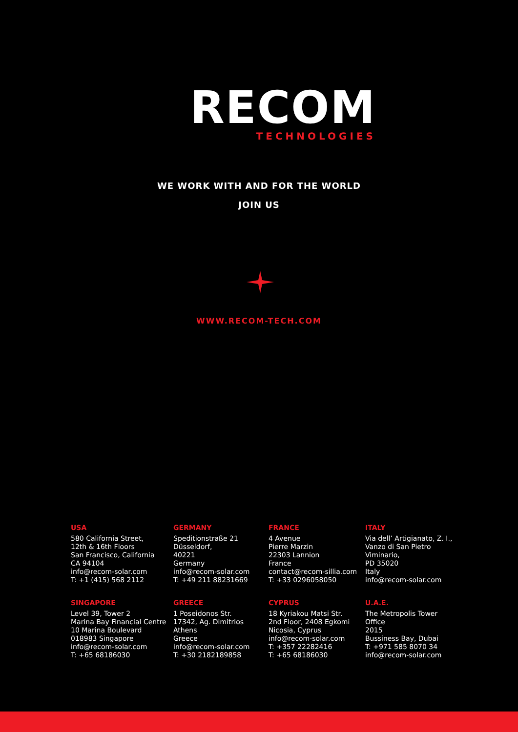RECOM
TECHNOLOGIES
WE WORK WITH AND FOR THE WORLD
JOIN US
WWW.RECOM-TECH.COM
USA
580 California Street,
12th & 16th Floors
San Francisco, California
CA 94104
info@recom-solar.com
T: +1 (415) 568 2112
GERMANY
Speditionstraße 21
Düsseldorf,
40221
Germany
info@recom-solar.com
T: +49 211 88231669
FRANCE
4 Avenue
Pierre Marzin
22303 Lannion
France
contact@recom-sillia.com
T: +33 0296058050
ITALY
Via dell’ Artigianato, Z. I.,
Vanzo di San Pietro
Viminario,
PD 35020
Italy
info@recom-solar.com
SINGAPORE
Level 39, Tower 2
Marina Bay Financial Centre
10 Marina Boulevard
018983 Singapore
info@recom-solar.com
T: +65 68186030
GREECE
1 Poseidonos Str.
17342, Ag. Dimitrios
Athens
Greece
info@recom-solar.com
T: +30 2182189858
CYPRUS
18 Kyriakou Matsi Str.
2nd Floor, 2408 Egkomi
Nicosia, Cyprus
info@recom-solar.com
T: +357 22282416
T: +65 68186030
U.A.E.
The Metropolis Tower
Office
2015
Bussiness Bay, Dubai
T: +971 585 8070 34
info@recom-solar.com